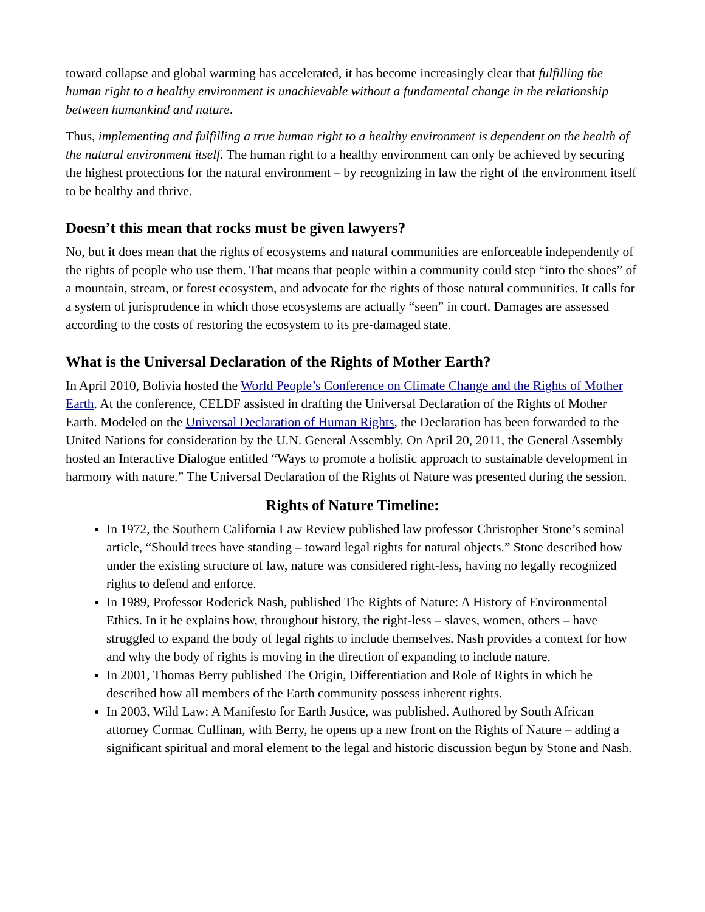toward collapse and global warming has accelerated, it has become increasingly clear that fulfilling the human right to a healthy environment is unachievable without a fundamental change in the relationship between humankind and nature.
Thus, implementing and fulfilling a true human right to a healthy environment is dependent on the health of the natural environment itself. The human right to a healthy environment can only be achieved by securing the highest protections for the natural environment – by recognizing in law the right of the environment itself to be healthy and thrive.
Doesn’t this mean that rocks must be given lawyers?
No, but it does mean that the rights of ecosystems and natural communities are enforceable independently of the rights of people who use them. That means that people within a community could step “into the shoes” of a mountain, stream, or forest ecosystem, and advocate for the rights of those natural communities. It calls for a system of jurisprudence in which those ecosystems are actually “seen” in court. Damages are assessed according to the costs of restoring the ecosystem to its pre-damaged state.
What is the Universal Declaration of the Rights of Mother Earth?
In April 2010, Bolivia hosted the World People’s Conference on Climate Change and the Rights of Mother Earth. At the conference, CELDF assisted in drafting the Universal Declaration of the Rights of Mother Earth. Modeled on the Universal Declaration of Human Rights, the Declaration has been forwarded to the United Nations for consideration by the U.N. General Assembly. On April 20, 2011, the General Assembly hosted an Interactive Dialogue entitled “Ways to promote a holistic approach to sustainable development in harmony with nature.” The Universal Declaration of the Rights of Nature was presented during the session.
Rights of Nature Timeline:
In 1972, the Southern California Law Review published law professor Christopher Stone’s seminal article, “Should trees have standing – toward legal rights for natural objects.” Stone described how under the existing structure of law, nature was considered right-less, having no legally recognized rights to defend and enforce.
In 1989, Professor Roderick Nash, published The Rights of Nature: A History of Environmental Ethics. In it he explains how, throughout history, the right-less – slaves, women, others – have struggled to expand the body of legal rights to include themselves. Nash provides a context for how and why the body of rights is moving in the direction of expanding to include nature.
In 2001, Thomas Berry published The Origin, Differentiation and Role of Rights in which he described how all members of the Earth community possess inherent rights.
In 2003, Wild Law: A Manifesto for Earth Justice, was published. Authored by South African attorney Cormac Cullinan, with Berry, he opens up a new front on the Rights of Nature – adding a significant spiritual and moral element to the legal and historic discussion begun by Stone and Nash.